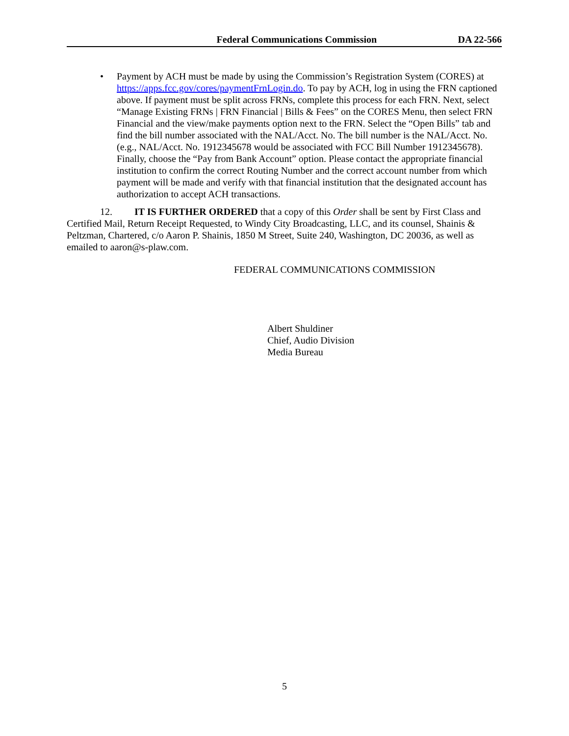Federal Communications Commission DA 22-566
• Payment by ACH must be made by using the Commission’s Registration System (CORES) at https://apps.fcc.gov/cores/paymentFrnLogin.do. To pay by ACH, log in using the FRN captioned above. If payment must be split across FRNs, complete this process for each FRN. Next, select “Manage Existing FRNs | FRN Financial | Bills & Fees” on the CORES Menu, then select FRN Financial and the view/make payments option next to the FRN. Select the “Open Bills” tab and find the bill number associated with the NAL/Acct. No. The bill number is the NAL/Acct. No. (e.g., NAL/Acct. No. 1912345678 would be associated with FCC Bill Number 1912345678). Finally, choose the “Pay from Bank Account” option. Please contact the appropriate financial institution to confirm the correct Routing Number and the correct account number from which payment will be made and verify with that financial institution that the designated account has authorization to accept ACH transactions.
12. IT IS FURTHER ORDERED that a copy of this Order shall be sent by First Class and Certified Mail, Return Receipt Requested, to Windy City Broadcasting, LLC, and its counsel, Shainis & Peltzman, Chartered, c/o Aaron P. Shainis, 1850 M Street, Suite 240, Washington, DC 20036, as well as emailed to aaron@s-plaw.com.
FEDERAL COMMUNICATIONS COMMISSION
Albert Shuldiner
Chief, Audio Division
Media Bureau
5